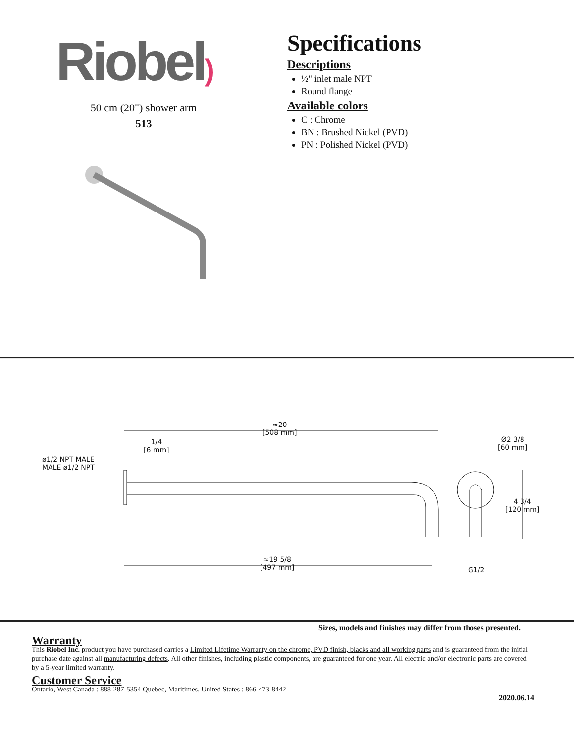Riobel)
50 cm (20") shower arm
513
Specifications
Descriptions
½" inlet male NPT
Round flange
Available colors
C : Chrome
BN : Brushed Nickel (PVD)
PN : Polished Nickel (PVD)
≈20
[508 mm]
1/4
[6 mm]
ø1/2 NPT MALE
MALE ø1/2 NPT
Ø2 3/8
[60 mm]
4 3/4
[120 mm]
≈19 5/8
[497 mm]
G1/2
Sizes, models and finishes may differ from thoses presented.
Warranty
This Riobel Inc. product you have purchased carries a Limited Lifetime Warranty on the chrome, PVD finish, blacks and all working parts and is guaranteed from the initial purchase date against all manufacturing defects. All other finishes, including plastic components, are guaranteed for one year. All electric and/or electronic parts are covered by a 5-year limited warranty.
Customer Service
Ontario, West Canada : 888-287-5354 Quebec, Maritimes, United States : 866-473-8442
2020.06.14